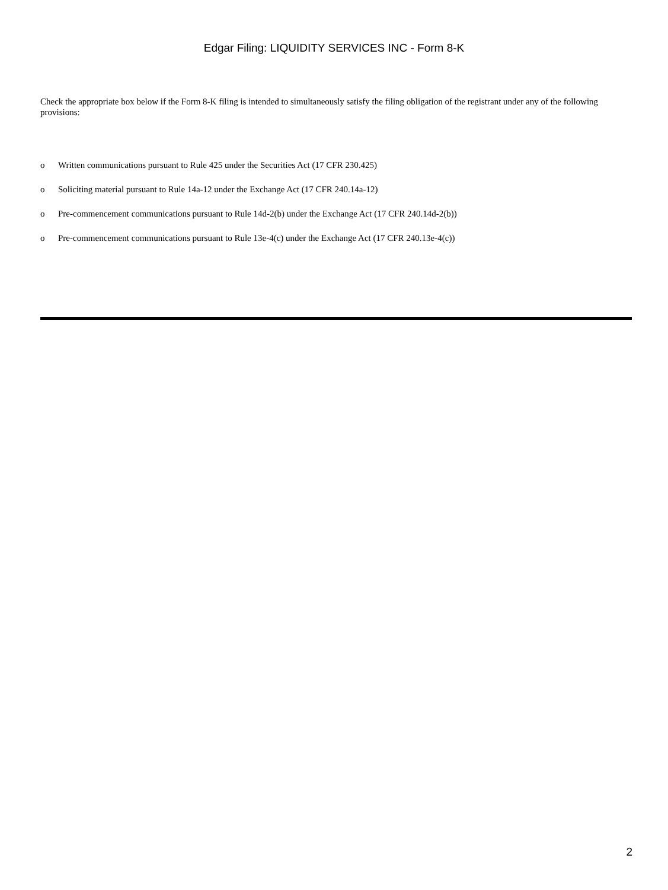Edgar Filing: LIQUIDITY SERVICES INC - Form 8-K
Check the appropriate box below if the Form 8-K filing is intended to simultaneously satisfy the filing obligation of the registrant under any of the following provisions:
o Written communications pursuant to Rule 425 under the Securities Act (17 CFR 230.425)
o Soliciting material pursuant to Rule 14a-12 under the Exchange Act (17 CFR 240.14a-12)
o Pre-commencement communications pursuant to Rule 14d-2(b) under the Exchange Act (17 CFR 240.14d-2(b))
o Pre-commencement communications pursuant to Rule 13e-4(c) under the Exchange Act (17 CFR 240.13e-4(c))
2